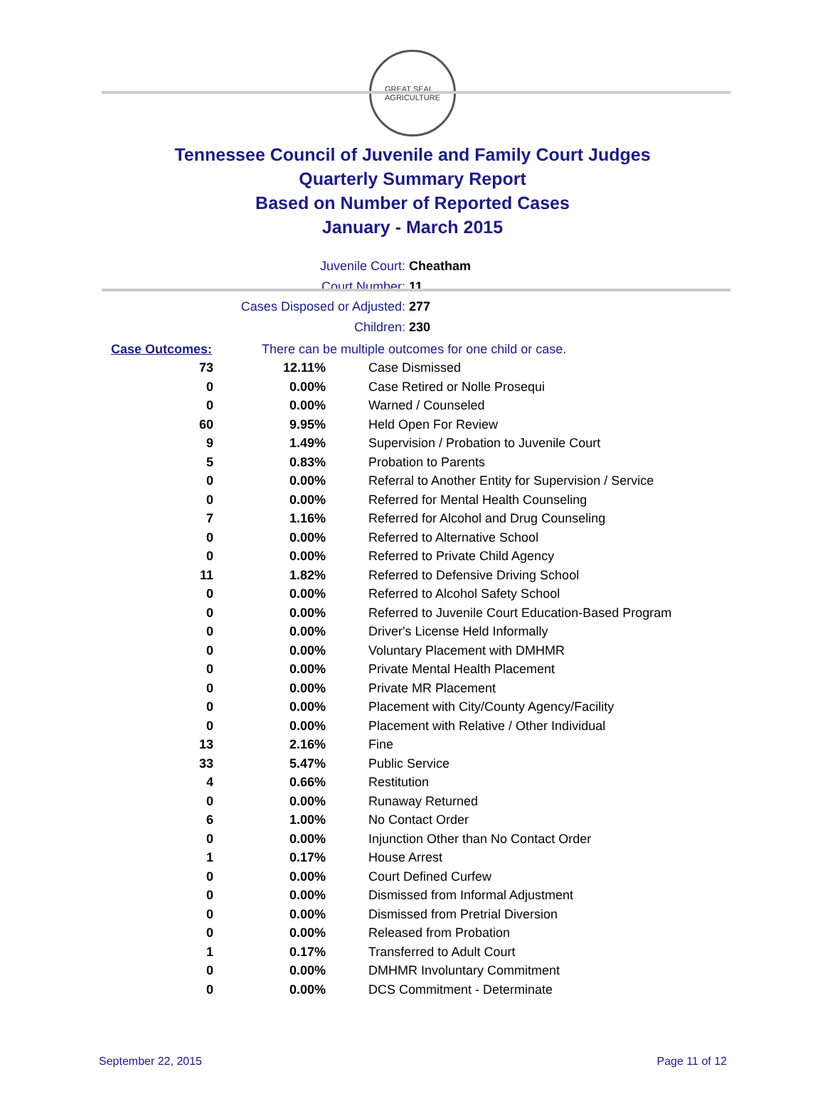GREAT SEAL
AGRICULTURE
Tennessee Council of Juvenile and Family Court Judges
Quarterly Summary Report
Based on Number of Reported Cases
January - March 2015
Juvenile Court: Cheatham
Court Number: 11
Cases Disposed or Adjusted: 277
Children: 230
| Case Outcomes: | | There can be multiple outcomes for one child or case. |
| 73 | 12.11% | Case Dismissed |
| 0 | 0.00% | Case Retired or Nolle Prosequi |
| 0 | 0.00% | Warned / Counseled |
| 60 | 9.95% | Held Open For Review |
| 9 | 1.49% | Supervision / Probation to Juvenile Court |
| 5 | 0.83% | Probation to Parents |
| 0 | 0.00% | Referral to Another Entity for Supervision / Service |
| 0 | 0.00% | Referred for Mental Health Counseling |
| 7 | 1.16% | Referred for Alcohol and Drug Counseling |
| 0 | 0.00% | Referred to Alternative School |
| 0 | 0.00% | Referred to Private Child Agency |
| 11 | 1.82% | Referred to Defensive Driving School |
| 0 | 0.00% | Referred to Alcohol Safety School |
| 0 | 0.00% | Referred to Juvenile Court Education-Based Program |
| 0 | 0.00% | Driver's License Held Informally |
| 0 | 0.00% | Voluntary Placement with DMHMR |
| 0 | 0.00% | Private Mental Health Placement |
| 0 | 0.00% | Private MR Placement |
| 0 | 0.00% | Placement with City/County Agency/Facility |
| 0 | 0.00% | Placement with Relative / Other Individual |
| 13 | 2.16% | Fine |
| 33 | 5.47% | Public Service |
| 4 | 0.66% | Restitution |
| 0 | 0.00% | Runaway Returned |
| 6 | 1.00% | No Contact Order |
| 0 | 0.00% | Injunction Other than No Contact Order |
| 1 | 0.17% | House Arrest |
| 0 | 0.00% | Court Defined Curfew |
| 0 | 0.00% | Dismissed from Informal Adjustment |
| 0 | 0.00% | Dismissed from Pretrial Diversion |
| 0 | 0.00% | Released from Probation |
| 1 | 0.17% | Transferred to Adult Court |
| 0 | 0.00% | DMHMR Involuntary Commitment |
| 0 | 0.00% | DCS Commitment - Determinate |
September 22, 2015 Page 11 of 12